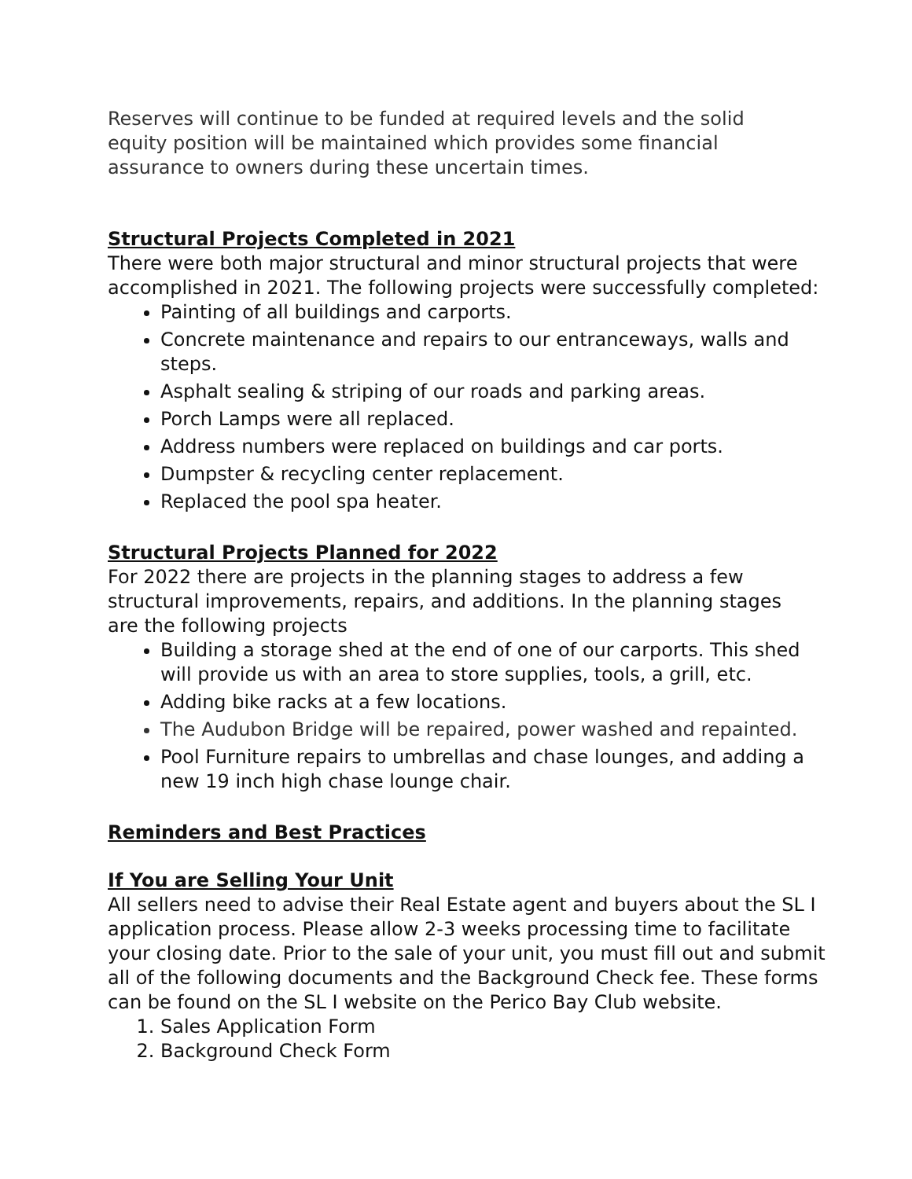Reserves will continue to be funded at required levels and the solid
equity position will be maintained which provides some financial
assurance to owners during these uncertain times.
Structural Projects Completed in 2021
There were both major structural and minor structural projects that were accomplished in 2021. The following projects were successfully completed:
Painting of all buildings and carports.
Concrete maintenance and repairs to our entranceways, walls and steps.
Asphalt sealing & striping of our roads and parking areas.
Porch Lamps were all replaced.
Address numbers were replaced on buildings and car ports.
Dumpster & recycling center replacement.
Replaced the pool spa heater.
Structural Projects Planned for 2022
For 2022 there are projects in the planning stages to address a few
structural improvements, repairs, and additions. In the planning stages
are the following projects
Building a storage shed at the end of one of our carports. This shed will provide us with an area to store supplies, tools, a grill, etc.
Adding bike racks at a few locations.
The Audubon Bridge will be repaired, power washed and repainted.
Pool Furniture repairs to umbrellas and chase lounges, and adding a new 19 inch high chase lounge chair.
Reminders and Best Practices
If You are Selling Your Unit
All sellers need to advise their Real Estate agent and buyers about the SL I application process. Please allow 2-3 weeks processing time to facilitate your closing date. Prior to the sale of your unit, you must fill out and submit all of the following documents and the Background Check fee. These forms can be found on the SL I website on the Perico Bay Club website.
1. Sales Application Form
2. Background Check Form